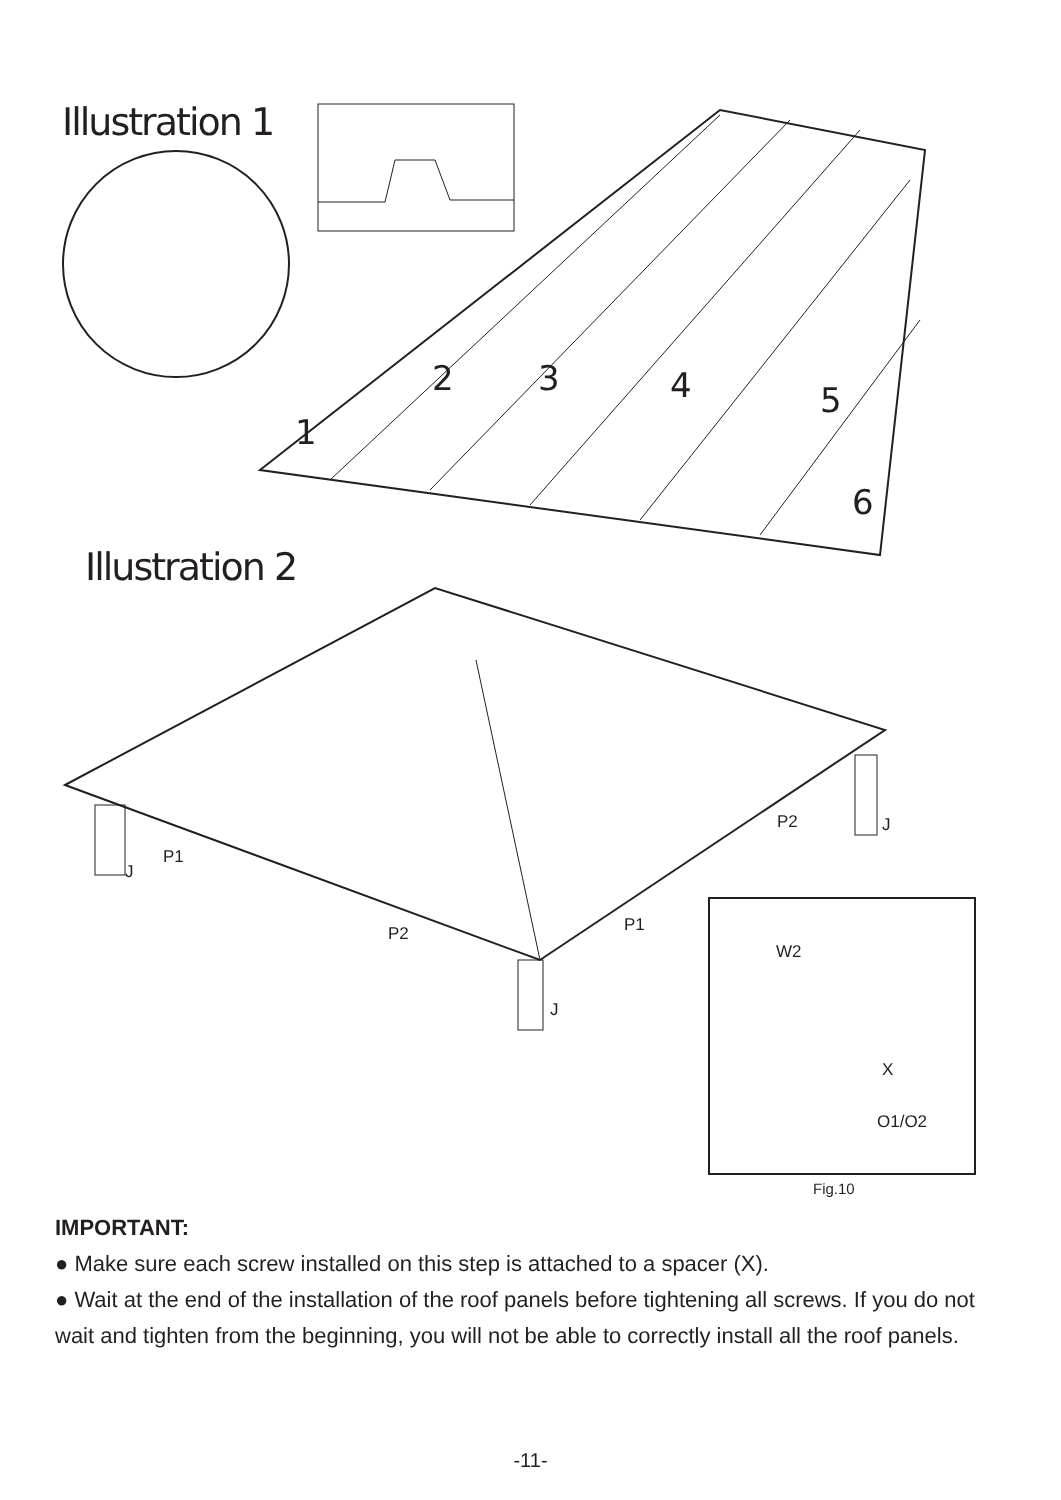Illustration 1
Illustration 2
1
2 3 4 5
6
P1
J
P2
J
P1
P2 J
W2
X
O1/O2
Fig.10
IMPORTANT:
● Make sure each screw installed on this step is attached to a spacer (X).
● Wait at the end of the installation of the roof panels before tightening all screws. If you do not wait and tighten from the beginning, you will not be able to correctly install all the roof panels.
-11-